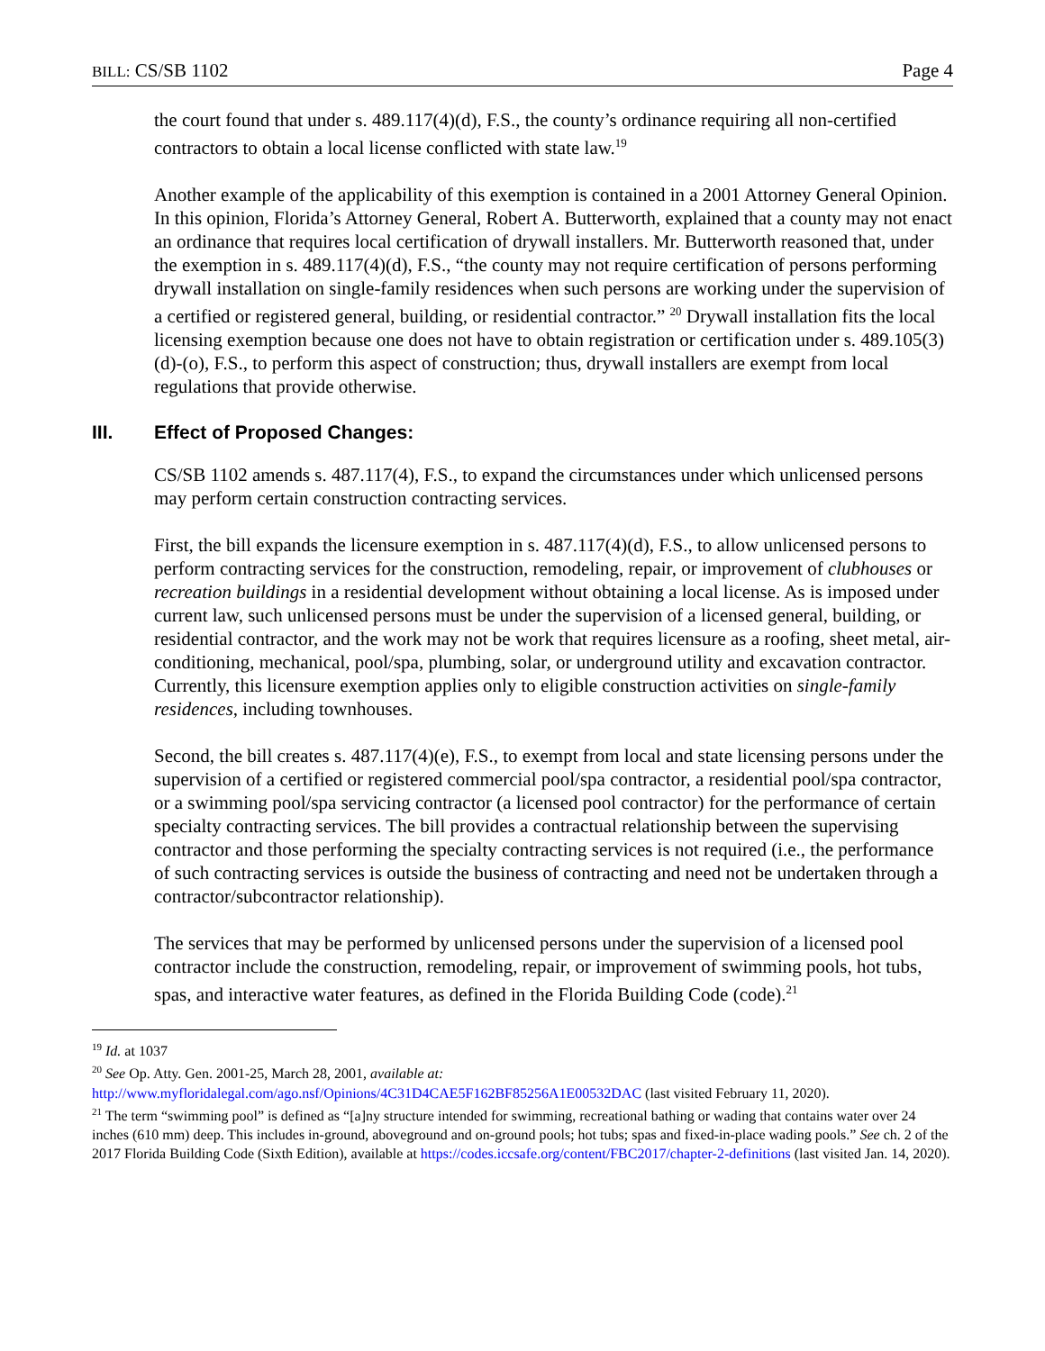BILL: CS/SB 1102 Page 4
the court found that under s. 489.117(4)(d), F.S., the county’s ordinance requiring all non-certified contractors to obtain a local license conflicted with state law.<sup>19</sup>
Another example of the applicability of this exemption is contained in a 2001 Attorney General Opinion. In this opinion, Florida’s Attorney General, Robert A. Butterworth, explained that a county may not enact an ordinance that requires local certification of drywall installers. Mr. Butterworth reasoned that, under the exemption in s. 489.117(4)(d), F.S., “the county may not require certification of persons performing drywall installation on single-family residences when such persons are working under the supervision of a certified or registered general, building, or residential contractor.” <sup>20</sup> Drywall installation fits the local licensing exemption because one does not have to obtain registration or certification under s. 489.105(3)(d)-(o), F.S., to perform this aspect of construction; thus, drywall installers are exempt from local regulations that provide otherwise.
III. Effect of Proposed Changes:
CS/SB 1102 amends s. 487.117(4), F.S., to expand the circumstances under which unlicensed persons may perform certain construction contracting services.
First, the bill expands the licensure exemption in s. 487.117(4)(d), F.S., to allow unlicensed persons to perform contracting services for the construction, remodeling, repair, or improvement of clubhouses or recreation buildings in a residential development without obtaining a local license. As is imposed under current law, such unlicensed persons must be under the supervision of a licensed general, building, or residential contractor, and the work may not be work that requires licensure as a roofing, sheet metal, air-conditioning, mechanical, pool/spa, plumbing, solar, or underground utility and excavation contractor. Currently, this licensure exemption applies only to eligible construction activities on single-family residences, including townhouses.
Second, the bill creates s. 487.117(4)(e), F.S., to exempt from local and state licensing persons under the supervision of a certified or registered commercial pool/spa contractor, a residential pool/spa contractor, or a swimming pool/spa servicing contractor (a licensed pool contractor) for the performance of certain specialty contracting services. The bill provides a contractual relationship between the supervising contractor and those performing the specialty contracting services is not required (i.e., the performance of such contracting services is outside the business of contracting and need not be undertaken through a contractor/subcontractor relationship).
The services that may be performed by unlicensed persons under the supervision of a licensed pool contractor include the construction, remodeling, repair, or improvement of swimming pools, hot tubs, spas, and interactive water features, as defined in the Florida Building Code (code).<sup>21</sup>
<sup>19</sup> Id. at 1037
<sup>20</sup> See Op. Atty. Gen. 2001-25, March 28, 2001, available at:
http://www.myfloridalegal.com/ago.nsf/Opinions/4C31D4CAE5F162BF85256A1E00532DAC (last visited February 11, 2020).
<sup>21</sup> The term “swimming pool” is defined as “[a]ny structure intended for swimming, recreational bathing or wading that contains water over 24 inches (610 mm) deep. This includes in-ground, aboveground and on-ground pools; hot tubs; spas and fixed-in-place wading pools.” See ch. 2 of the 2017 Florida Building Code (Sixth Edition), available at https://codes.iccsafe.org/content/FBC2017/chapter-2-definitions (last visited Jan. 14, 2020).